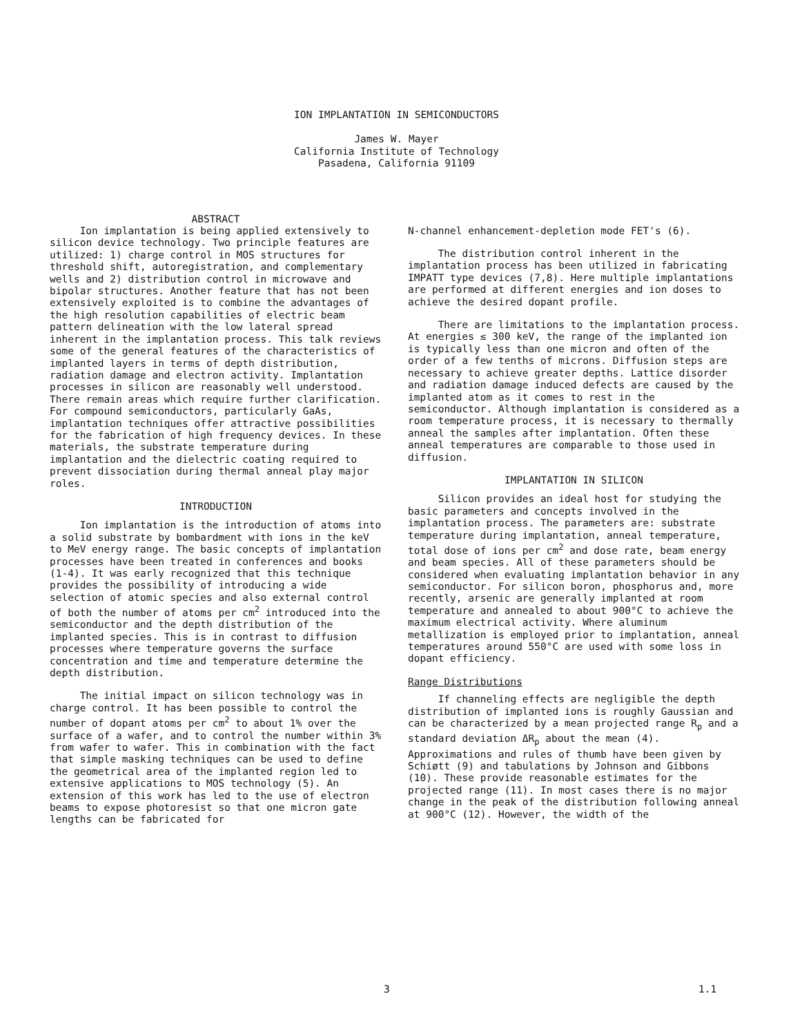ION IMPLANTATION IN SEMICONDUCTORS
James W. Mayer
California Institute of Technology
Pasadena, California 91109
ABSTRACT
Ion implantation is being applied extensively to silicon device technology. Two principle features are utilized: 1) charge control in MOS structures for threshold shift, autoregistration, and complementary wells and 2) distribution control in microwave and bipolar structures. Another feature that has not been extensively exploited is to combine the advantages of the high resolution capabilities of electric beam pattern delineation with the low lateral spread inherent in the implantation process. This talk reviews some of the general features of the characteristics of implanted layers in terms of depth distribution, radiation damage and electron activity. Implantation processes in silicon are reasonably well understood. There remain areas which require further clarification. For compound semiconductors, particularly GaAs, implantation techniques offer attractive possibilities for the fabrication of high frequency devices. In these materials, the substrate temperature during implantation and the dielectric coating required to prevent dissociation during thermal anneal play major roles.
INTRODUCTION
Ion implantation is the introduction of atoms into a solid substrate by bombardment with ions in the keV to MeV energy range. The basic concepts of implantation processes have been treated in conferences and books (1-4). It was early recognized that this technique provides the possibility of introducing a wide selection of atomic species and also external control of both the number of atoms per cm<sup>2</sup> introduced into the semiconductor and the depth distribution of the implanted species. This is in contrast to diffusion processes where temperature governs the surface concentration and time and temperature determine the depth distribution.
The initial impact on silicon technology was in charge control. It has been possible to control the number of dopant atoms per cm<sup>2</sup> to about 1% over the surface of a wafer, and to control the number within 3% from wafer to wafer. This in combination with the fact that simple masking techniques can be used to define the geometrical area of the implanted region led to extensive applications to MOS technology (5). An extension of this work has led to the use of electron beams to expose photoresist so that one micron gate lengths can be fabricated for
N-channel enhancement-depletion mode FET's (6).
The distribution control inherent in the implantation process has been utilized in fabricating IMPATT type devices (7,8). Here multiple implantations are performed at different energies and ion doses to achieve the desired dopant profile.
There are limitations to the implantation process. At energies ≲ 300 keV, the range of the implanted ion is typically less than one micron and often of the order of a few tenths of microns. Diffusion steps are necessary to achieve greater depths. Lattice disorder and radiation damage induced defects are caused by the implanted atom as it comes to rest in the semiconductor. Although implantation is considered as a room temperature process, it is necessary to thermally anneal the samples after implantation. Often these anneal temperatures are comparable to those used in diffusion.
IMPLANTATION IN SILICON
Silicon provides an ideal host for studying the basic parameters and concepts involved in the implantation process. The parameters are: substrate temperature during implantation, anneal temperature, total dose of ions per cm<sup>2</sup> and dose rate, beam energy and beam species. All of these parameters should be considered when evaluating implantation behavior in any semiconductor. For silicon boron, phosphorus and, more recently, arsenic are generally implanted at room temperature and annealed to about 900°C to achieve the maximum electrical activity. Where aluminum metallization is employed prior to implantation, anneal temperatures around 550°C are used with some loss in dopant efficiency.
Range Distributions
If channeling effects are negligible the depth distribution of implanted ions is roughly Gaussian and can be characterized by a mean projected range R<sub>p</sub> and a standard deviation ΔR<sub>p</sub> about the mean (4). Approximations and rules of thumb have been given by Schiøtt (9) and tabulations by Johnson and Gibbons (10). These provide reasonable estimates for the projected range (11). In most cases there is no major change in the peak of the distribution following anneal at 900°C (12). However, the width of the
3 1.1